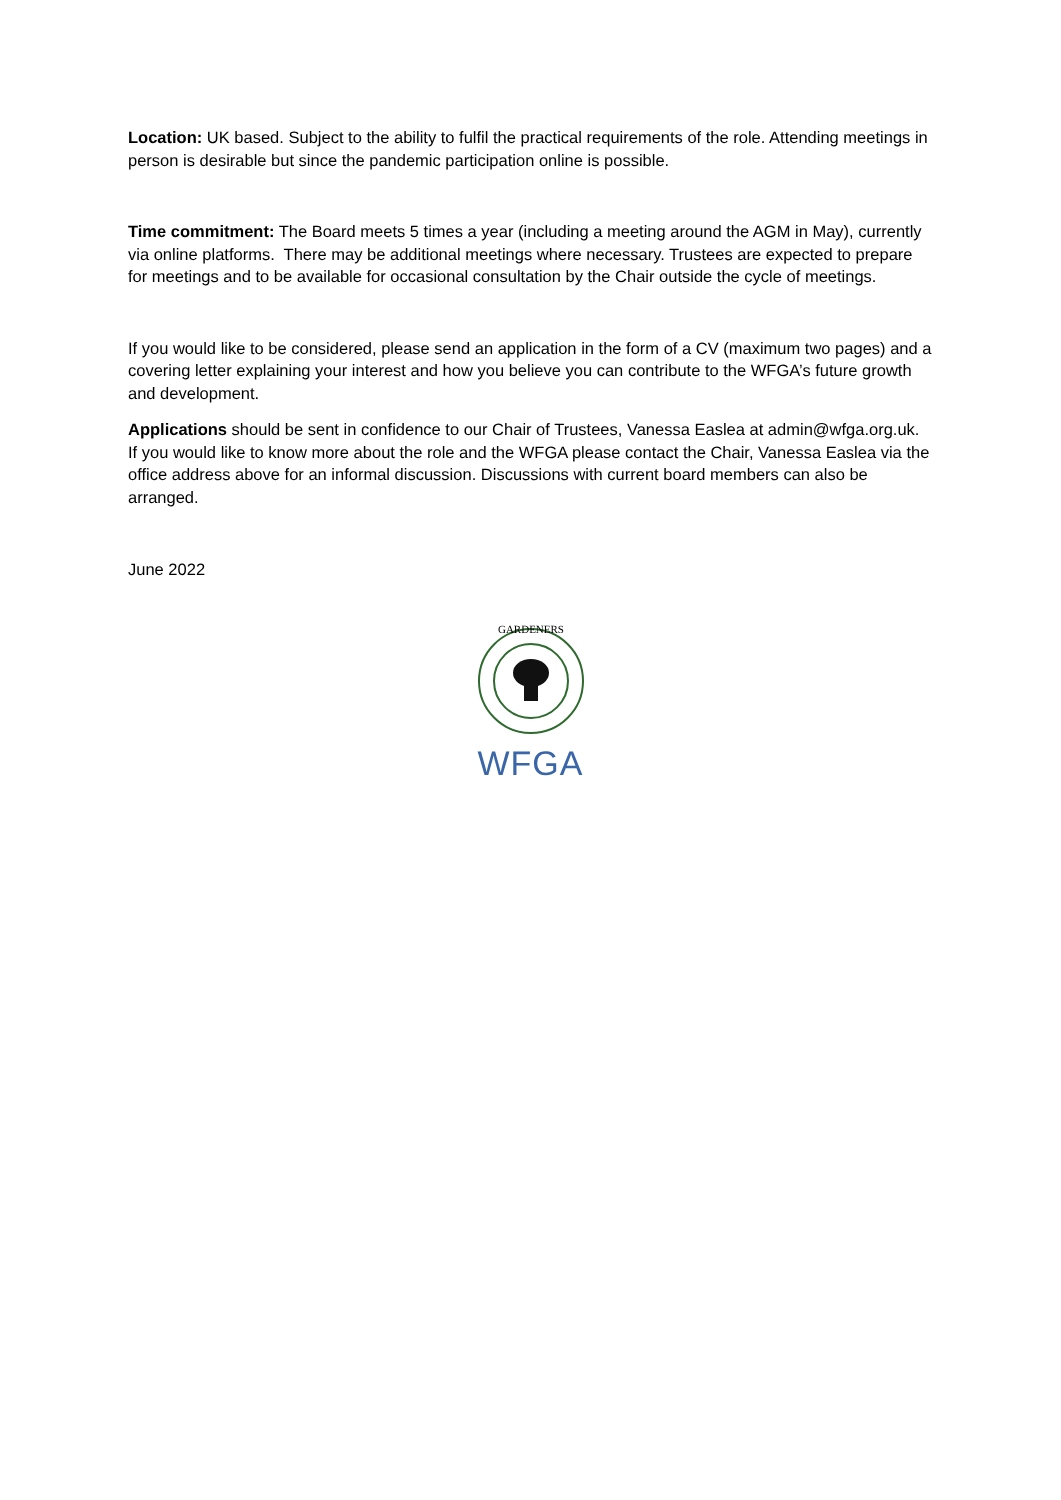Location: UK based. Subject to the ability to fulfil the practical requirements of the role. Attending meetings in person is desirable but since the pandemic participation online is possible.
Time commitment: The Board meets 5 times a year (including a meeting around the AGM in May), currently via online platforms. There may be additional meetings where necessary. Trustees are expected to prepare for meetings and to be available for occasional consultation by the Chair outside the cycle of meetings.
If you would like to be considered, please send an application in the form of a CV (maximum two pages) and a covering letter explaining your interest and how you believe you can contribute to the WFGA’s future growth and development.
Applications should be sent in confidence to our Chair of Trustees, Vanessa Easlea at admin@wfga.org.uk. If you would like to know more about the role and the WFGA please contact the Chair, Vanessa Easlea via the office address above for an informal discussion. Discussions with current board members can also be arranged.
June 2022
GARDENERS
WFGA